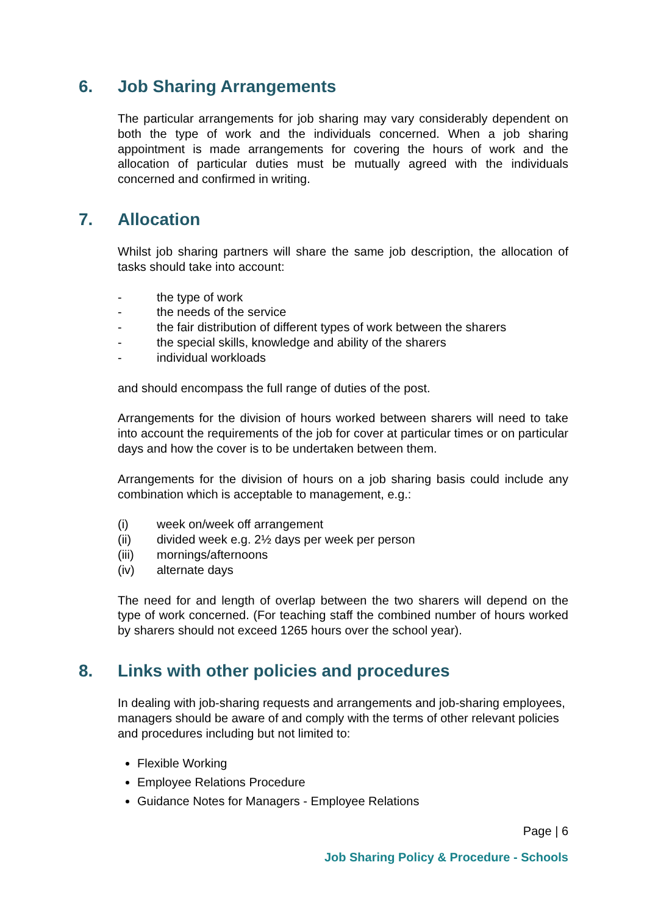6. Job Sharing Arrangements
The particular arrangements for job sharing may vary considerably dependent on both the type of work and the individuals concerned. When a job sharing appointment is made arrangements for covering the hours of work and the allocation of particular duties must be mutually agreed with the individuals concerned and confirmed in writing.
7. Allocation
Whilst job sharing partners will share the same job description, the allocation of tasks should take into account:
- the type of work
- the needs of the service
- the fair distribution of different types of work between the sharers
- the special skills, knowledge and ability of the sharers
- individual workloads
and should encompass the full range of duties of the post.
Arrangements for the division of hours worked between sharers will need to take into account the requirements of the job for cover at particular times or on particular days and how the cover is to be undertaken between them.
Arrangements for the division of hours on a job sharing basis could include any combination which is acceptable to management, e.g.:
(i) week on/week off arrangement
(ii) divided week e.g. 2½ days per week per person
(iii) mornings/afternoons
(iv) alternate days
The need for and length of overlap between the two sharers will depend on the type of work concerned. (For teaching staff the combined number of hours worked by sharers should not exceed 1265 hours over the school year).
8. Links with other policies and procedures
In dealing with job-sharing requests and arrangements and job-sharing employees, managers should be aware of and comply with the terms of other relevant policies and procedures including but not limited to:
Flexible Working
Employee Relations Procedure
Guidance Notes for Managers - Employee Relations
Page | 6
Job Sharing Policy & Procedure - Schools